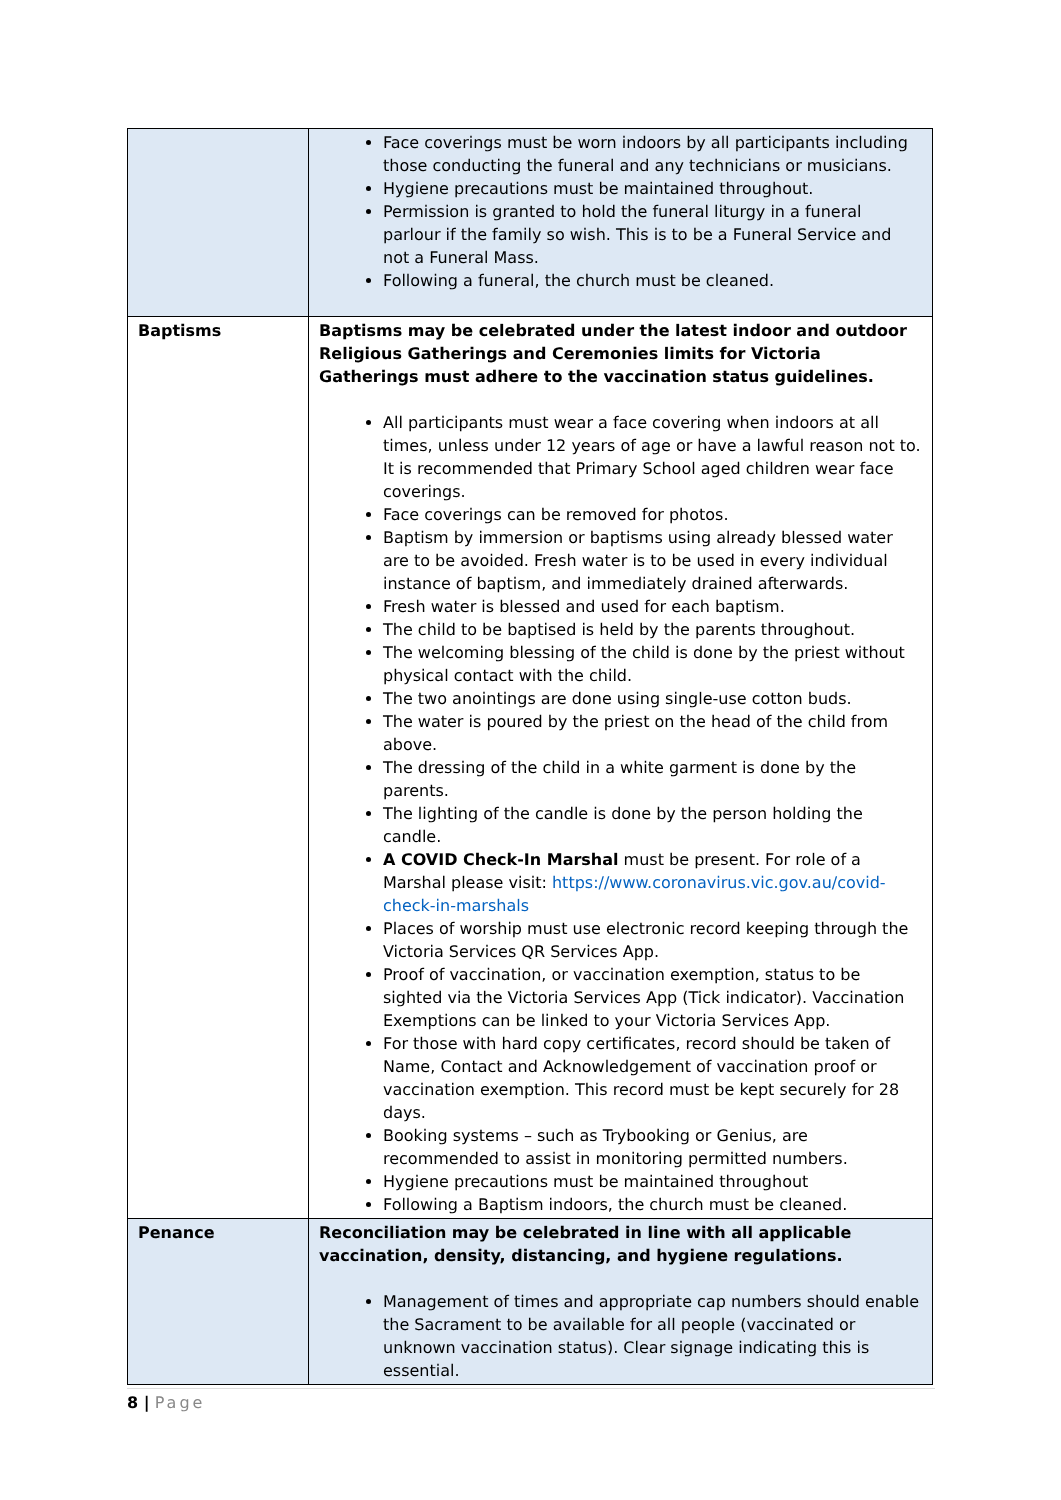| | Face coverings must be worn indoors by all participants including those conducting the funeral and any technicians or musicians. Hygiene precautions must be maintained throughout. Permission is granted to hold the funeral liturgy in a funeral parlour if the family so wish. This is to be a Funeral Service and not a Funeral Mass. Following a funeral, the church must be cleaned. |
| Baptisms | Baptisms may be celebrated under the latest indoor and outdoor Religious Gatherings and Ceremonies limits for Victoria Gatherings must adhere to the vaccination status guidelines. All participants must wear a face covering when indoors at all times, unless under 12 years of age or have a lawful reason not to. It is recommended that Primary School aged children wear face coverings. Face coverings can be removed for photos. Baptism by immersion or baptisms using already blessed water are to be avoided. Fresh water is to be used in every individual instance of baptism, and immediately drained afterwards. Fresh water is blessed and used for each baptism. The child to be baptised is held by the parents throughout. The welcoming blessing of the child is done by the priest without physical contact with the child. The two anointings are done using single-use cotton buds. The water is poured by the priest on the head of the child from above. The dressing of the child in a white garment is done by the parents. The lighting of the candle is done by the person holding the candle. A COVID Check-In Marshal must be present. For role of a Marshal please visit: https://www.coronavirus.vic.gov.au/covid-check-in-marshals Places of worship must use electronic record keeping through the Victoria Services QR Services App. Proof of vaccination, or vaccination exemption, status to be sighted via the Victoria Services App (Tick indicator). Vaccination Exemptions can be linked to your Victoria Services App. For those with hard copy certificates, record should be taken of Name, Contact and Acknowledgement of vaccination proof or vaccination exemption. This record must be kept securely for 28 days. Booking systems – such as Trybooking or Genius, are recommended to assist in monitoring permitted numbers. Hygiene precautions must be maintained throughout Following a Baptism indoors, the church must be cleaned. |
| Penance | Reconciliation may be celebrated in line with all applicable vaccination, density, distancing, and hygiene regulations. Management of times and appropriate cap numbers should enable the Sacrament to be available for all people (vaccinated or unknown vaccination status). Clear signage indicating this is essential. |
8 | Page